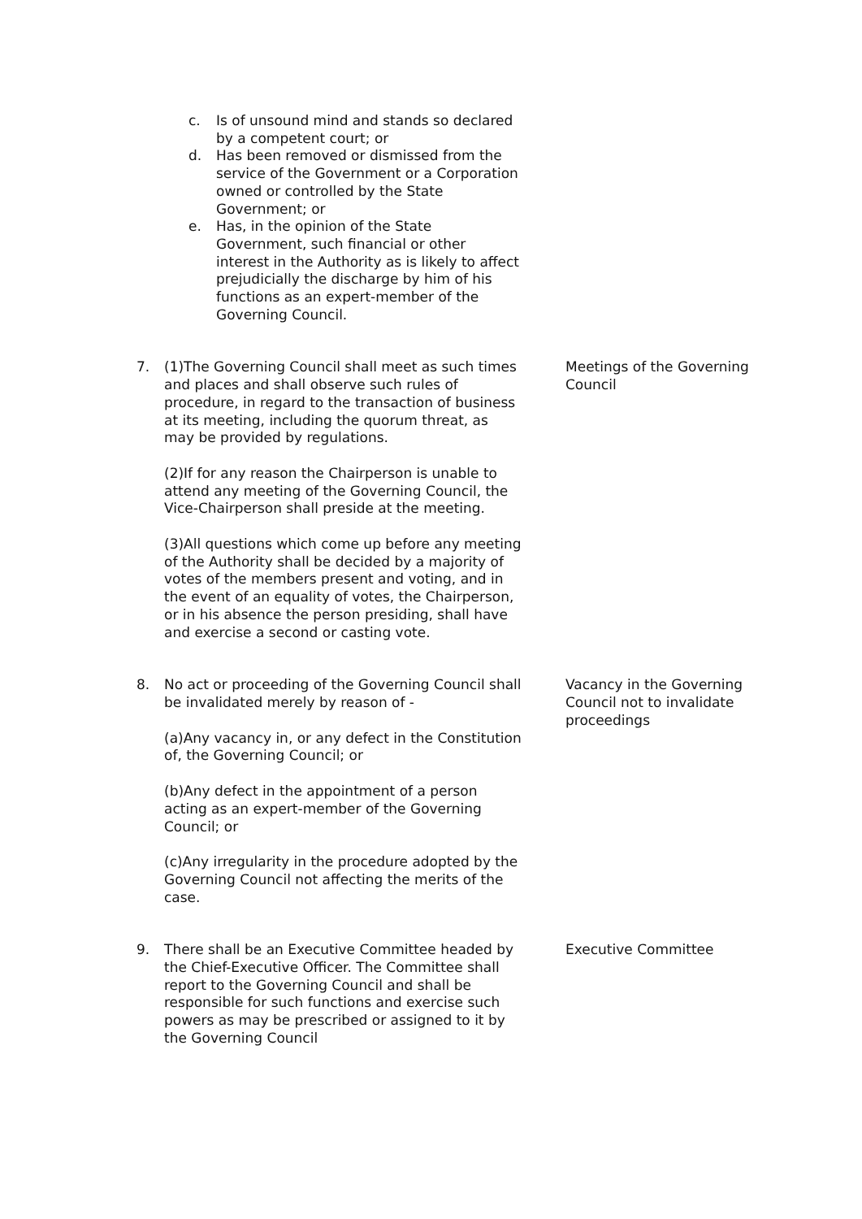c. Is of unsound mind and stands so declared by a competent court; or
d. Has been removed or dismissed from the service of the Government or a Corporation owned or controlled by the State Government; or
e. Has, in the opinion of the State Government, such financial or other interest in the Authority as is likely to affect prejudicially the discharge by him of his functions as an expert-member of the Governing Council.
7. (1)The Governing Council shall meet as such times and places and shall observe such rules of procedure, in regard to the transaction of business at its meeting, including the quorum threat, as may be provided by regulations.
(2)If for any reason the Chairperson is unable to attend any meeting of the Governing Council, the Vice-Chairperson shall preside at the meeting.
(3)All questions which come up before any meeting of the Authority shall be decided by a majority of votes of the members present and voting, and in the event of an equality of votes, the Chairperson, or in his absence the person presiding, shall have and exercise a second or casting vote.
Meetings of the Governing Council
8. No act or proceeding of the Governing Council shall be invalidated merely by reason of -
(a)Any vacancy in, or any defect in the Constitution of, the Governing Council; or
(b)Any defect in the appointment of a person acting as an expert-member of the Governing Council; or
(c)Any irregularity in the procedure adopted by the Governing Council not affecting the merits of the case.
Vacancy in the Governing Council not to invalidate proceedings
9. There shall be an Executive Committee headed by the Chief-Executive Officer. The Committee shall report to the Governing Council and shall be responsible for such functions and exercise such powers as may be prescribed or assigned to it by the Governing Council
Executive Committee